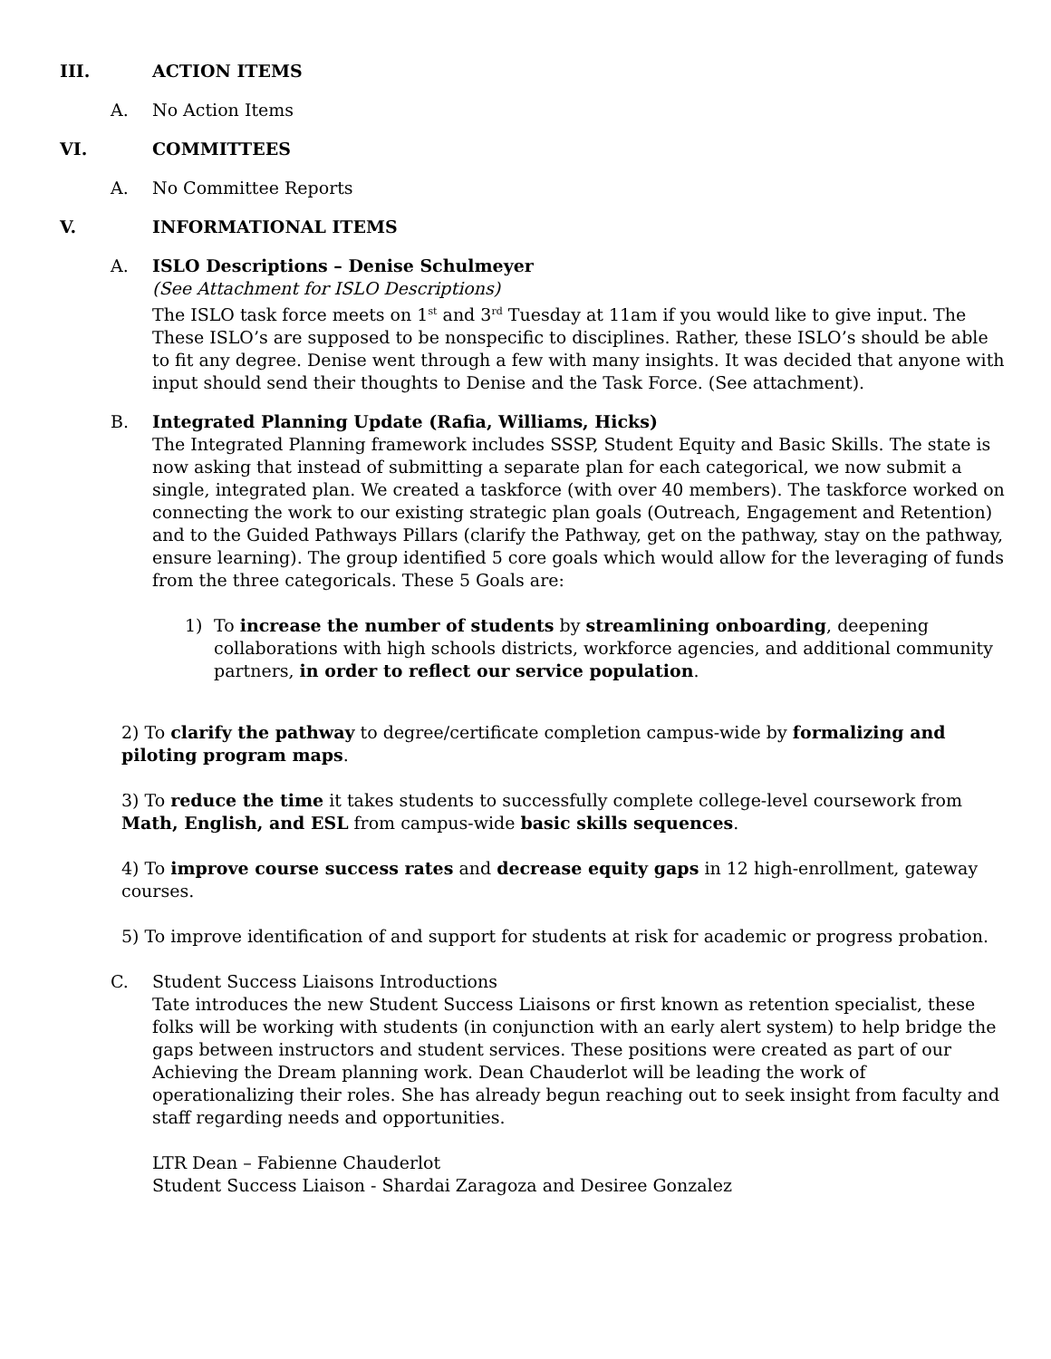III. ACTION ITEMS
A. No Action Items
VI. COMMITTEES
A. No Committee Reports
V. INFORMATIONAL ITEMS
A. ISLO Descriptions – Denise Schulmeyer
(See Attachment for ISLO Descriptions)
The ISLO task force meets on 1<sup>st</sup> and 3<sup>rd</sup> Tuesday at 11am if you would like to give input. The These ISLO’s are supposed to be nonspecific to disciplines. Rather, these ISLO’s should be able to fit any degree. Denise went through a few with many insights. It was decided that anyone with input should send their thoughts to Denise and the Task Force. (See attachment).
B. Integrated Planning Update (Rafia, Williams, Hicks)
The Integrated Planning framework includes SSSP, Student Equity and Basic Skills. The state is now asking that instead of submitting a separate plan for each categorical, we now submit a single, integrated plan. We created a taskforce (with over 40 members). The taskforce worked on connecting the work to our existing strategic plan goals (Outreach, Engagement and Retention) and to the Guided Pathways Pillars (clarify the Pathway, get on the pathway, stay on the pathway, ensure learning). The group identified 5 core goals which would allow for the leveraging of funds from the three categoricals. These 5 Goals are:
1) To increase the number of students by streamlining onboarding, deepening collaborations with high schools districts, workforce agencies, and additional community partners, in order to reflect our service population.
2) To clarify the pathway to degree/certificate completion campus-wide by formalizing and piloting program maps.
3) To reduce the time it takes students to successfully complete college-level coursework from Math, English, and ESL from campus-wide basic skills sequences.
4) To improve course success rates and decrease equity gaps in 12 high-enrollment, gateway courses.
5) To improve identification of and support for students at risk for academic or progress probation.
C. Student Success Liaisons Introductions
Tate introduces the new Student Success Liaisons or first known as retention specialist, these folks will be working with students (in conjunction with an early alert system) to help bridge the gaps between instructors and student services. These positions were created as part of our Achieving the Dream planning work. Dean Chauderlot will be leading the work of operationalizing their roles. She has already begun reaching out to seek insight from faculty and staff regarding needs and opportunities.
LTR Dean – Fabienne Chauderlot
Student Success Liaison - Shardai Zaragoza and Desiree Gonzalez